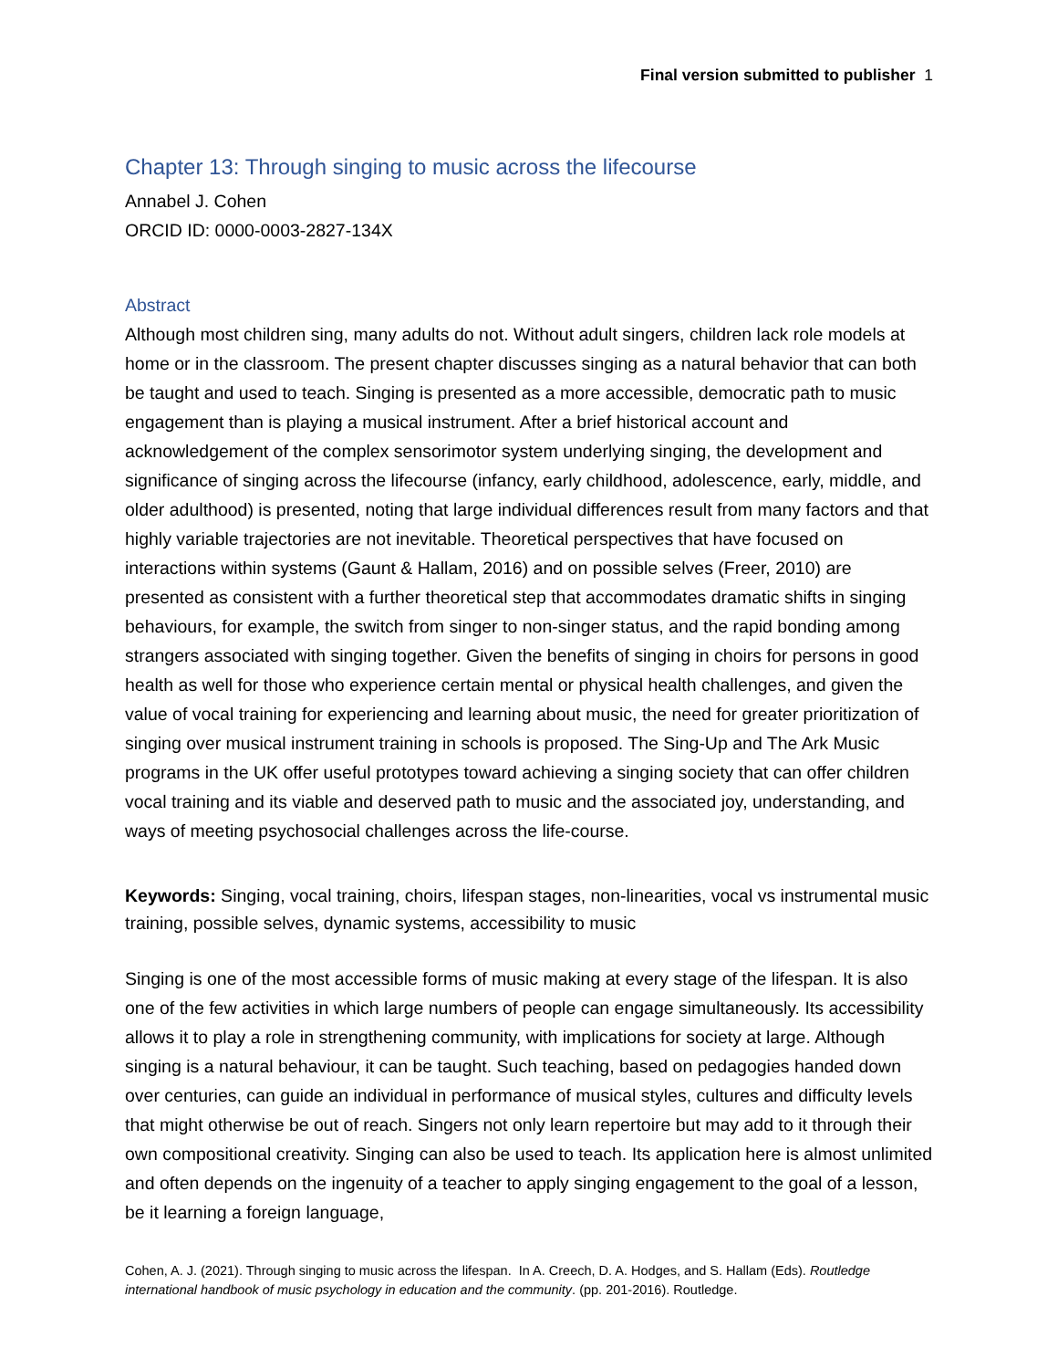Final version submitted to publisher 1
Chapter 13: Through singing to music across the lifecourse
Annabel J. Cohen
ORCID ID: 0000-0003-2827-134X
Abstract
Although most children sing, many adults do not. Without adult singers, children lack role models at home or in the classroom. The present chapter discusses singing as a natural behavior that can both be taught and used to teach. Singing is presented as a more accessible, democratic path to music engagement than is playing a musical instrument. After a brief historical account and acknowledgement of the complex sensorimotor system underlying singing, the development and significance of singing across the lifecourse (infancy, early childhood, adolescence, early, middle, and older adulthood) is presented, noting that large individual differences result from many factors and that highly variable trajectories are not inevitable. Theoretical perspectives that have focused on interactions within systems (Gaunt & Hallam, 2016) and on possible selves (Freer, 2010) are presented as consistent with a further theoretical step that accommodates dramatic shifts in singing behaviours, for example, the switch from singer to non-singer status, and the rapid bonding among strangers associated with singing together. Given the benefits of singing in choirs for persons in good health as well for those who experience certain mental or physical health challenges, and given the value of vocal training for experiencing and learning about music, the need for greater prioritization of singing over musical instrument training in schools is proposed. The Sing-Up and The Ark Music programs in the UK offer useful prototypes toward achieving a singing society that can offer children vocal training and its viable and deserved path to music and the associated joy, understanding, and ways of meeting psychosocial challenges across the life-course.
Keywords: Singing, vocal training, choirs, lifespan stages, non-linearities, vocal vs instrumental music training, possible selves, dynamic systems, accessibility to music
Singing is one of the most accessible forms of music making at every stage of the lifespan. It is also one of the few activities in which large numbers of people can engage simultaneously. Its accessibility allows it to play a role in strengthening community, with implications for society at large. Although singing is a natural behaviour, it can be taught. Such teaching, based on pedagogies handed down over centuries, can guide an individual in performance of musical styles, cultures and difficulty levels that might otherwise be out of reach. Singers not only learn repertoire but may add to it through their own compositional creativity. Singing can also be used to teach. Its application here is almost unlimited and often depends on the ingenuity of a teacher to apply singing engagement to the goal of a lesson, be it learning a foreign language,
Cohen, A. J. (2021). Through singing to music across the lifespan. In A. Creech, D. A. Hodges, and S. Hallam (Eds). Routledge international handbook of music psychology in education and the community. (pp. 201-2016). Routledge.